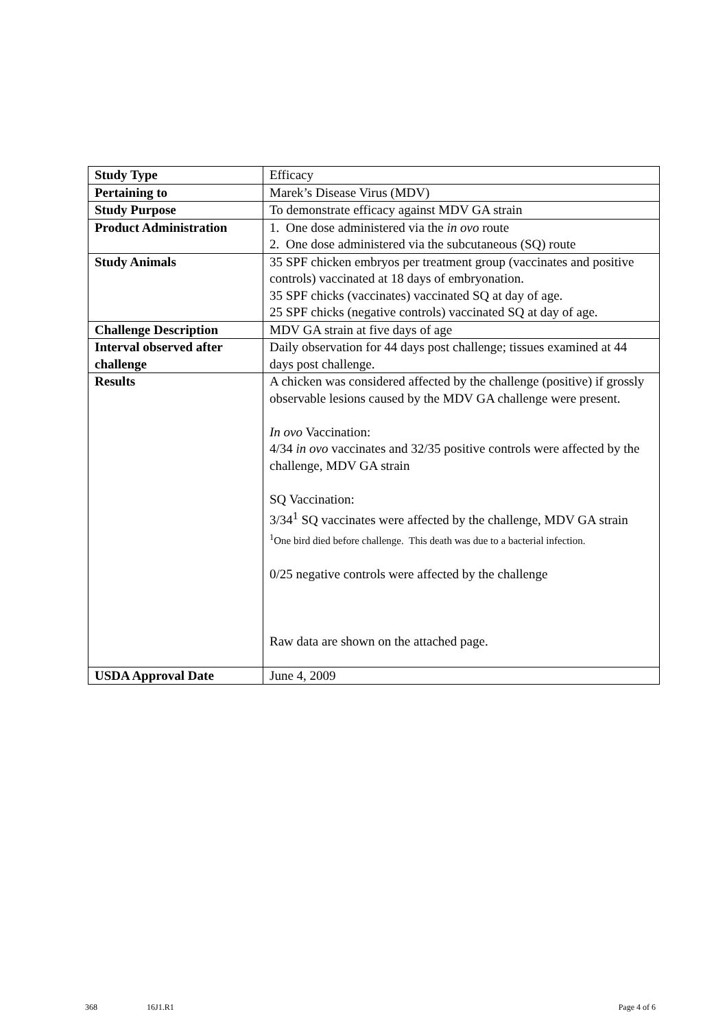| Study Type | Efficacy |
| Pertaining to | Marek’s Disease Virus (MDV) |
| Study Purpose | To demonstrate efficacy against MDV GA strain |
| Product Administration | 1. One dose administered via the in ovo route 2. One dose administered via the subcutaneous (SQ) route |
| Study Animals | 35 SPF chicken embryos per treatment group (vaccinates and positive controls) vaccinated at 18 days of embryonation. 35 SPF chicks (vaccinates) vaccinated SQ at day of age. 25 SPF chicks (negative controls) vaccinated SQ at day of age. |
| Challenge Description | MDV GA strain at five days of age |
| Interval observed after challenge | Daily observation for 44 days post challenge; tissues examined at 44 days post challenge. |
| Results | A chicken was considered affected by the challenge (positive) if grossly observable lesions caused by the MDV GA challenge were present. In ovo Vaccination: 4/34 in ovo vaccinates and 32/35 positive controls were affected by the challenge, MDV GA strain SQ Vaccination: 3/34<sup>1</sup> SQ vaccinates were affected by the challenge, MDV GA strain <sup>1</sup> One bird died before challenge. This death was due to a bacterial infection. 0/25 negative controls were affected by the challenge Raw data are shown on the attached page. |
| USDA Approval Date | June 4, 2009 |
368 16J1.R1 Page 4 of 6